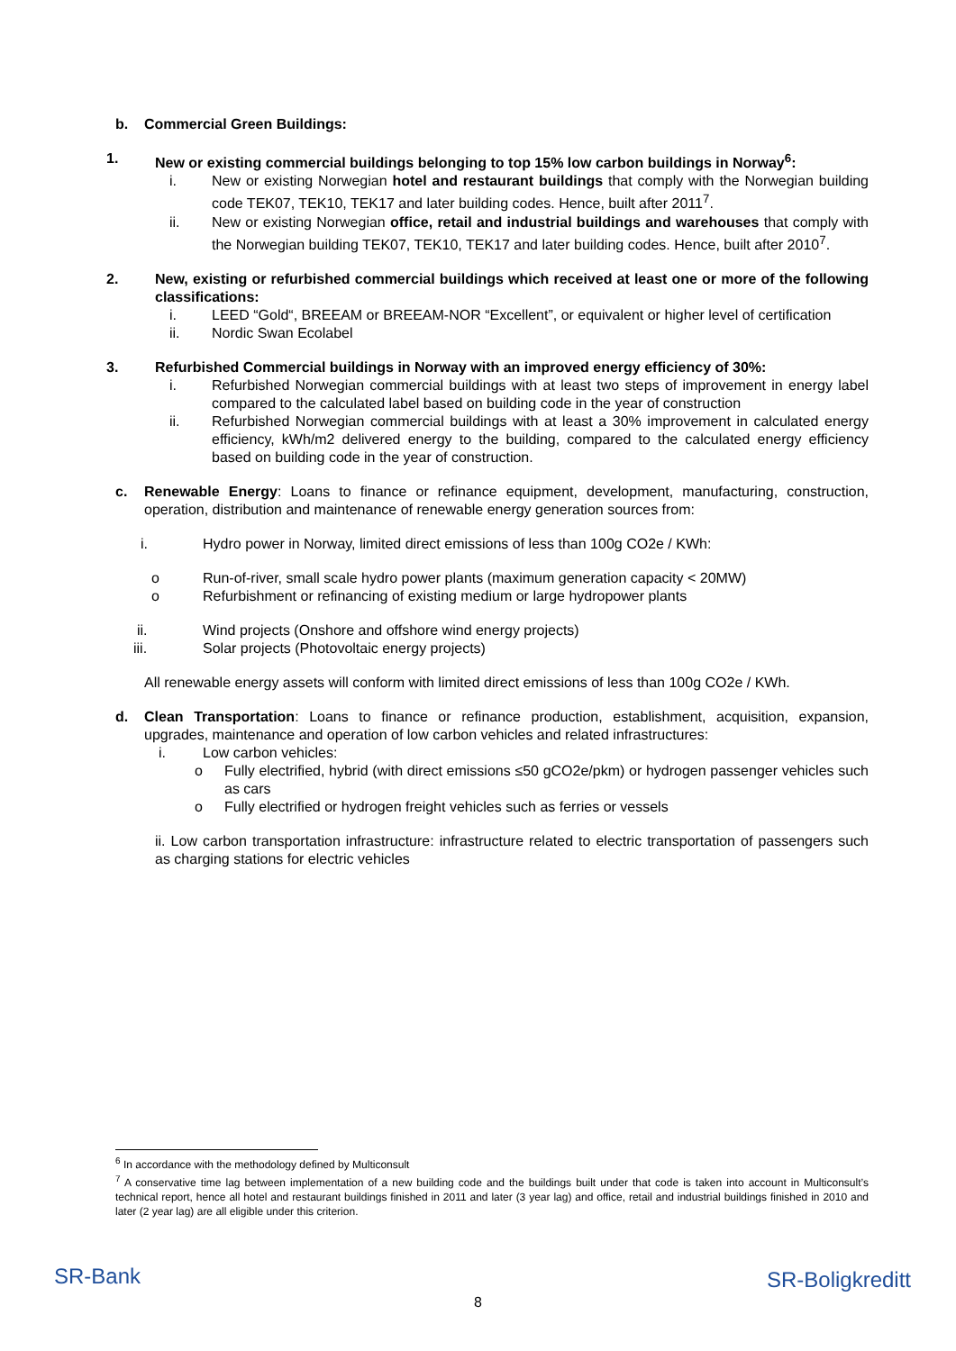b. Commercial Green Buildings:
1. New or existing commercial buildings belonging to top 15% low carbon buildings in Norway<sup>6</sup>:
i. New or existing Norwegian hotel and restaurant buildings that comply with the Norwegian building code TEK07, TEK10, TEK17 and later building codes. Hence, built after 2011<sup>7</sup>.
ii. New or existing Norwegian office, retail and industrial buildings and warehouses that comply with the Norwegian building TEK07, TEK10, TEK17 and later building codes. Hence, built after 2010<sup>7</sup>.
2. New, existing or refurbished commercial buildings which received at least one or more of the following classifications:
i. LEED “Gold“, BREEAM or BREEAM-NOR “Excellent”, or equivalent or higher level of certification
ii. Nordic Swan Ecolabel
3. Refurbished Commercial buildings in Norway with an improved energy efficiency of 30%:
i. Refurbished Norwegian commercial buildings with at least two steps of improvement in energy label compared to the calculated label based on building code in the year of construction
ii. Refurbished Norwegian commercial buildings with at least a 30% improvement in calculated energy efficiency, kWh/m2 delivered energy to the building, compared to the calculated energy efficiency based on building code in the year of construction.
c. Renewable Energy: Loans to finance or refinance equipment, development, manufacturing, construction, operation, distribution and maintenance of renewable energy generation sources from:
i. Hydro power in Norway, limited direct emissions of less than 100g CO2e / KWh:
o Run-of-river, small scale hydro power plants (maximum generation capacity < 20MW)
o Refurbishment or refinancing of existing medium or large hydropower plants
ii. Wind projects (Onshore and offshore wind energy projects)
iii. Solar projects (Photovoltaic energy projects)
All renewable energy assets will conform with limited direct emissions of less than 100g CO2e / KWh.
d. Clean Transportation: Loans to finance or refinance production, establishment, acquisition, expansion, upgrades, maintenance and operation of low carbon vehicles and related infrastructures:
i. Low carbon vehicles:
o Fully electrified, hybrid (with direct emissions ≤50 gCO2e/pkm) or hydrogen passenger vehicles such as cars
o Fully electrified or hydrogen freight vehicles such as ferries or vessels
ii. Low carbon transportation infrastructure: infrastructure related to electric transportation of passengers such as charging stations for electric vehicles
<sup>6</sup> In accordance with the methodology defined by Multiconsult
<sup>7</sup> A conservative time lag between implementation of a new building code and the buildings built under that code is taken into account in Multiconsult’s technical report, hence all hotel and restaurant buildings finished in 2011 and later (3 year lag) and office, retail and industrial buildings finished in 2010 and later (2 year lag) are all eligible under this criterion.
SR-Bank SR-Boligkreditt
8